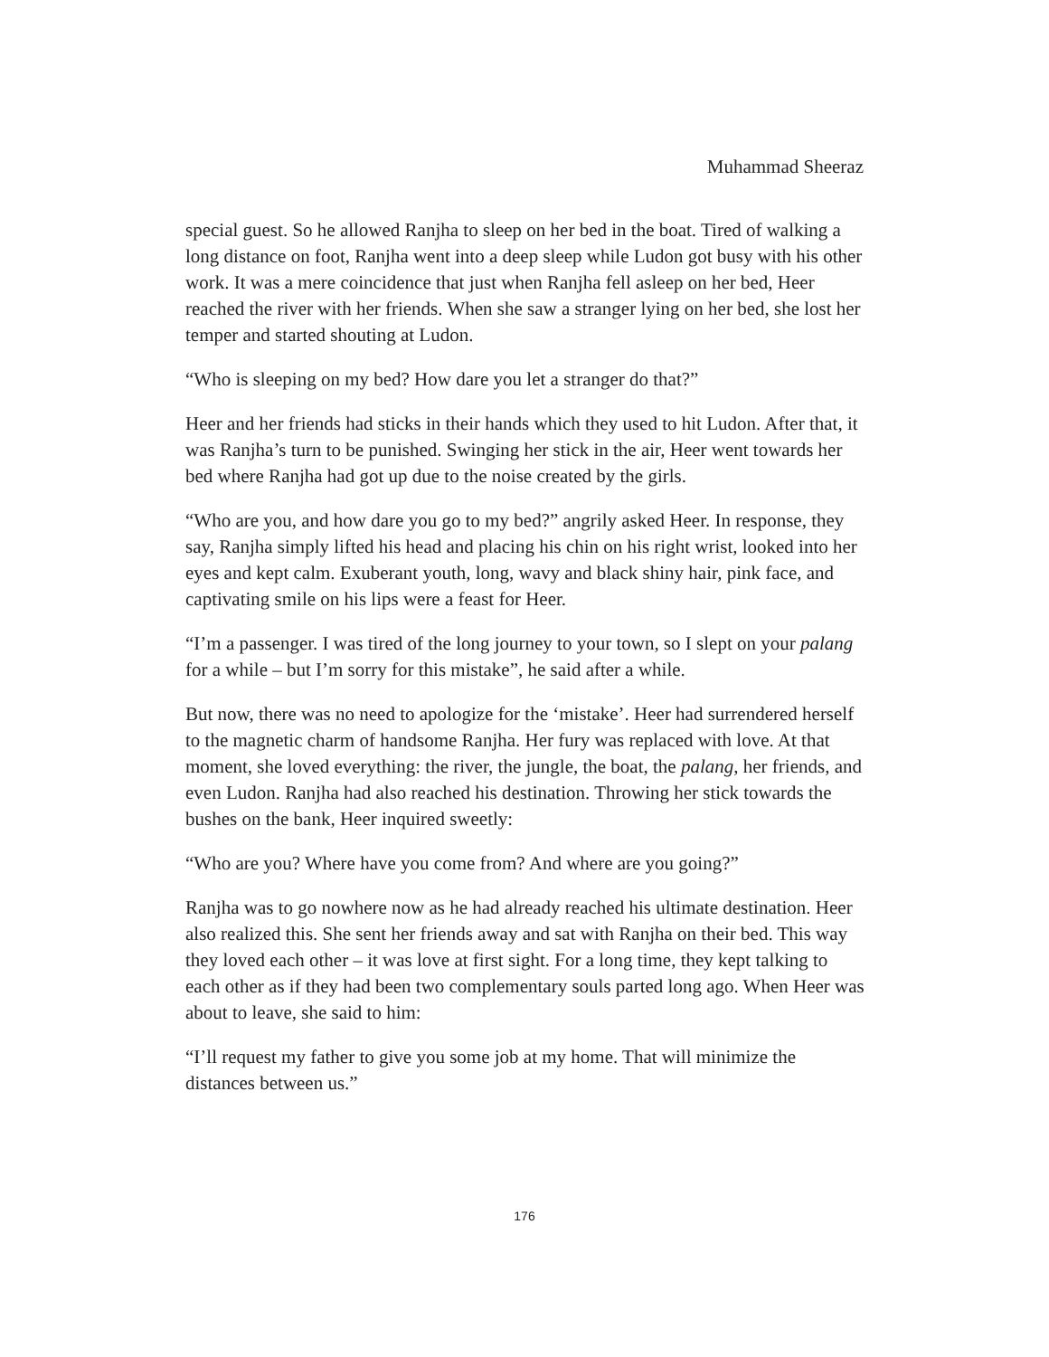Muhammad Sheeraz
special guest. So he allowed Ranjha to sleep on her bed in the boat. Tired of walking a long distance on foot, Ranjha went into a deep sleep while Ludon got busy with his other work. It was a mere coincidence that just when Ranjha fell asleep on her bed, Heer reached the river with her friends. When she saw a stranger lying on her bed, she lost her temper and started shouting at Ludon.
“Who is sleeping on my bed? How dare you let a stranger do that?”
Heer and her friends had sticks in their hands which they used to hit Ludon. After that, it was Ranjha’s turn to be punished. Swinging her stick in the air, Heer went towards her bed where Ranjha had got up due to the noise created by the girls.
“Who are you, and how dare you go to my bed?” angrily asked Heer. In response, they say, Ranjha simply lifted his head and placing his chin on his right wrist, looked into her eyes and kept calm. Exuberant youth, long, wavy and black shiny hair, pink face, and captivating smile on his lips were a feast for Heer.
“I’m a passenger. I was tired of the long journey to your town, so I slept on your palang for a while – but I’m sorry for this mistake”, he said after a while.
But now, there was no need to apologize for the ‘mistake’. Heer had surrendered herself to the magnetic charm of handsome Ranjha. Her fury was replaced with love. At that moment, she loved everything: the river, the jungle, the boat, the palang, her friends, and even Ludon. Ranjha had also reached his destination. Throwing her stick towards the bushes on the bank, Heer inquired sweetly:
“Who are you? Where have you come from? And where are you going?”
Ranjha was to go nowhere now as he had already reached his ultimate destination. Heer also realized this. She sent her friends away and sat with Ranjha on their bed. This way they loved each other – it was love at first sight. For a long time, they kept talking to each other as if they had been two complementary souls parted long ago. When Heer was about to leave, she said to him:
“I’ll request my father to give you some job at my home. That will minimize the distances between us.”
176